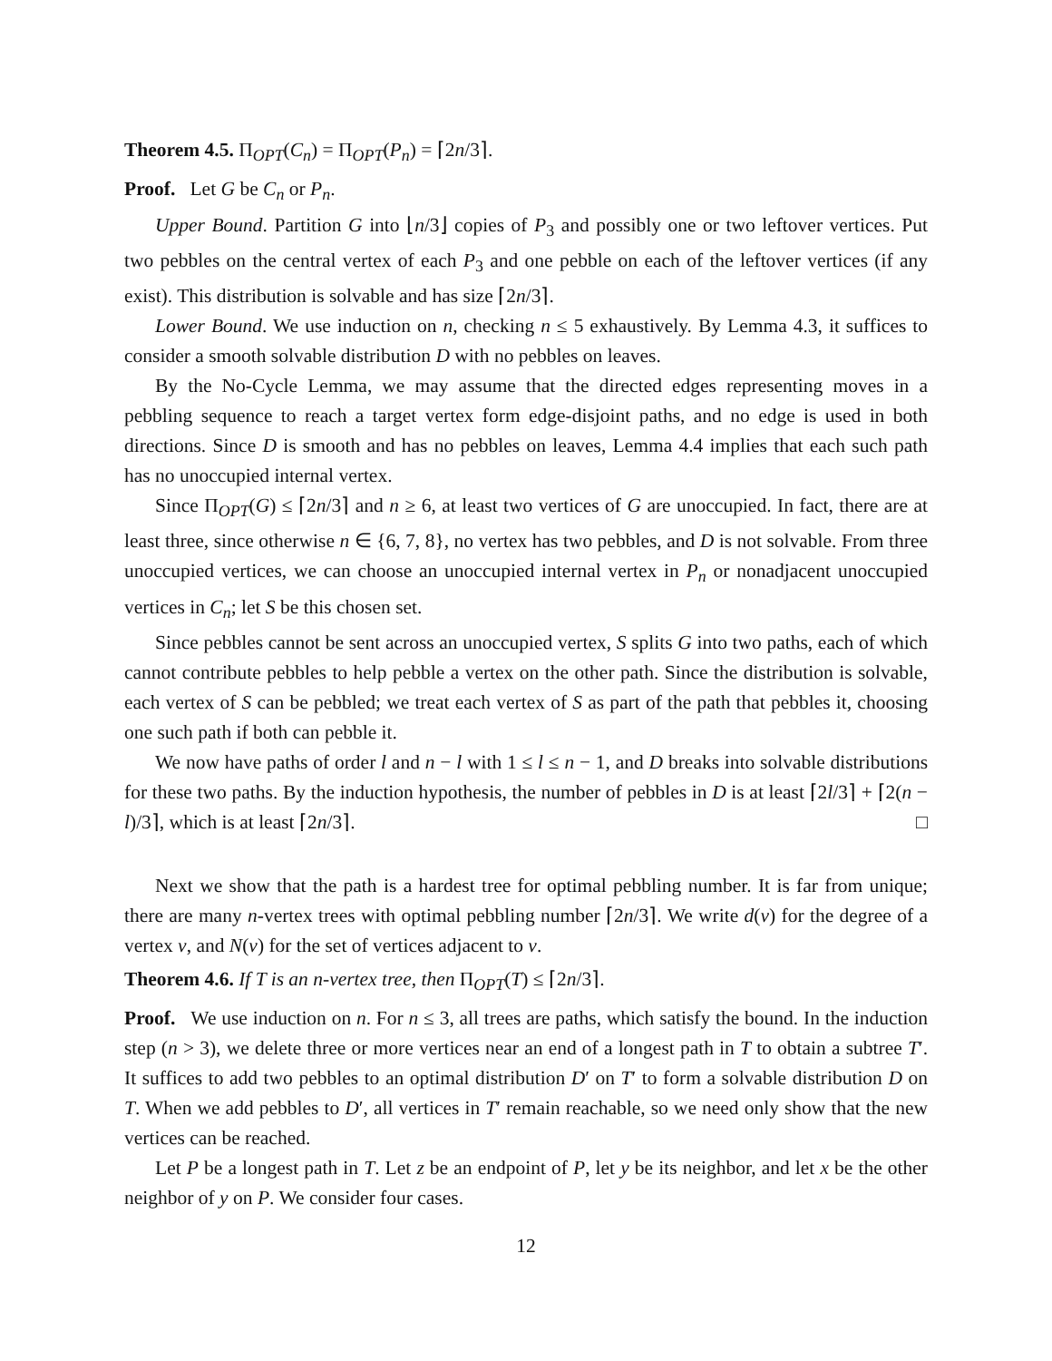Theorem 4.5. Π<sub>OPT</sub>(C<sub>n</sub>) = Π<sub>OPT</sub>(P<sub>n</sub>) = ⌈2n/3⌉.
Proof. Let G be C<sub>n</sub> or P<sub>n</sub>.
Upper Bound. Partition G into ⌊n/3⌋ copies of P<sub>3</sub> and possibly one or two leftover vertices. Put two pebbles on the central vertex of each P<sub>3</sub> and one pebble on each of the leftover vertices (if any exist). This distribution is solvable and has size ⌈2n/3⌉.
Lower Bound. We use induction on n, checking n ≤ 5 exhaustively. By Lemma 4.3, it suffices to consider a smooth solvable distribution D with no pebbles on leaves.
By the No-Cycle Lemma, we may assume that the directed edges representing moves in a pebbling sequence to reach a target vertex form edge-disjoint paths, and no edge is used in both directions. Since D is smooth and has no pebbles on leaves, Lemma 4.4 implies that each such path has no unoccupied internal vertex.
Since Π<sub>OPT</sub>(G) ≤ ⌈2n/3⌉ and n ≥ 6, at least two vertices of G are unoccupied. In fact, there are at least three, since otherwise n ∈ {6, 7, 8}, no vertex has two pebbles, and D is not solvable. From three unoccupied vertices, we can choose an unoccupied internal vertex in P<sub>n</sub> or nonadjacent unoccupied vertices in C<sub>n</sub>; let S be this chosen set.
Since pebbles cannot be sent across an unoccupied vertex, S splits G into two paths, each of which cannot contribute pebbles to help pebble a vertex on the other path. Since the distribution is solvable, each vertex of S can be pebbled; we treat each vertex of S as part of the path that pebbles it, choosing one such path if both can pebble it.
We now have paths of order l and n − l with 1 ≤ l ≤ n − 1, and D breaks into solvable distributions for these two paths. By the induction hypothesis, the number of pebbles in D is at least ⌈2l/3⌉ + ⌈2(n − l)/3⌉, which is at least ⌈2n/3⌉. □
Next we show that the path is a hardest tree for optimal pebbling number. It is far from unique; there are many n-vertex trees with optimal pebbling number ⌈2n/3⌉. We write d(v) for the degree of a vertex v, and N(v) for the set of vertices adjacent to v.
Theorem 4.6. If T is an n-vertex tree, then Π<sub>OPT</sub>(T) ≤ ⌈2n/3⌉.
Proof. We use induction on n. For n ≤ 3, all trees are paths, which satisfy the bound. In the induction step (n > 3), we delete three or more vertices near an end of a longest path in T to obtain a subtree T′. It suffices to add two pebbles to an optimal distribution D′ on T′ to form a solvable distribution D on T. When we add pebbles to D′, all vertices in T′ remain reachable, so we need only show that the new vertices can be reached.
Let P be a longest path in T. Let z be an endpoint of P, let y be its neighbor, and let x be the other neighbor of y on P. We consider four cases.
12